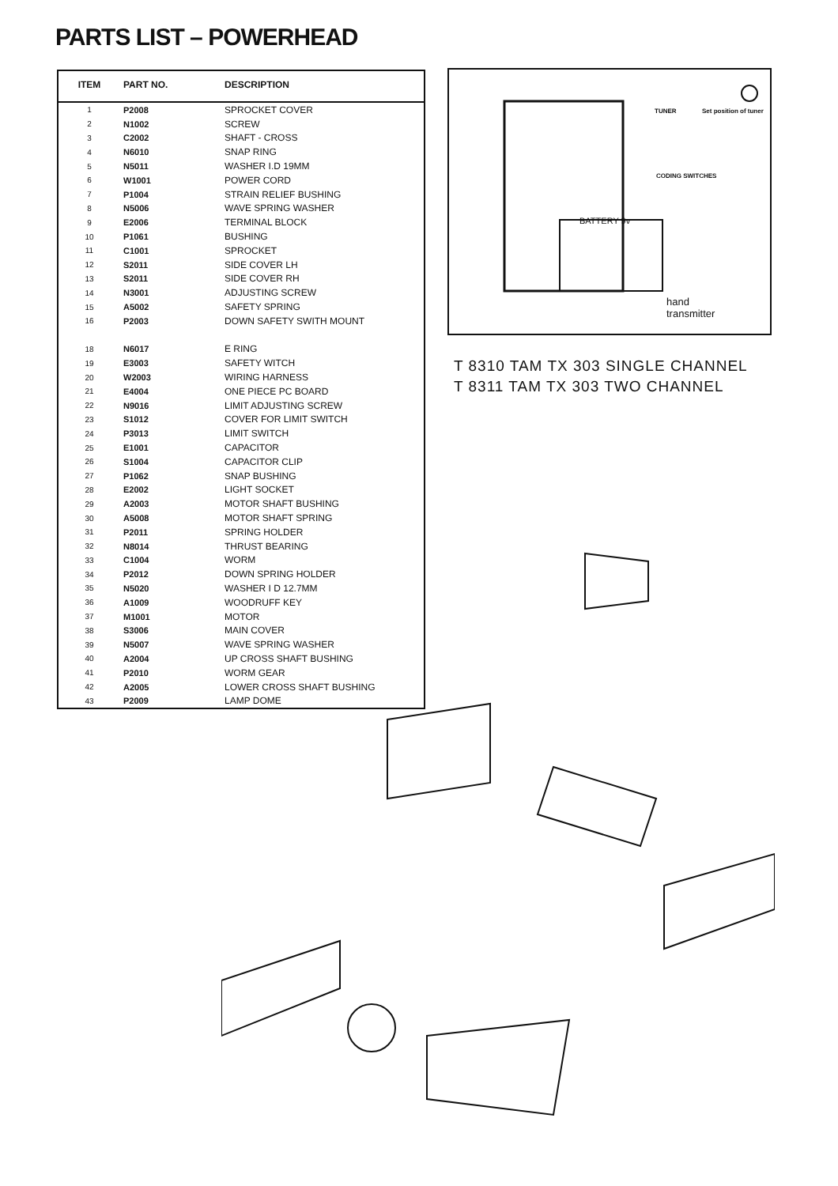PARTS LIST – POWERHEAD
| ITEM | PART NO. | DESCRIPTION |
| --- | --- | --- |
| 1 | P2008 | SPROCKET COVER |
| 2 | N1002 | SCREW |
| 3 | C2002 | SHAFT - CROSS |
| 4 | N6010 | SNAP RING |
| 5 | N5011 | WASHER I.D 19MM |
| 6 | W1001 | POWER CORD |
| 7 | P1004 | STRAIN RELIEF BUSHING |
| 8 | N5006 | WAVE SPRING WASHER |
| 9 | E2006 | TERMINAL BLOCK |
| 10 | P1061 | BUSHING |
| 11 | C1001 | SPROCKET |
| 12 | S2011 | SIDE COVER LH |
| 13 | S2011 | SIDE COVER RH |
| 14 | N3001 | ADJUSTING SCREW |
| 15 | A5002 | SAFETY SPRING |
| 16 | P2003 | DOWN SAFETY SWITH MOUNT |
| 18 | N6017 | E RING |
| 19 | E3003 | SAFETY WITCH |
| 20 | W2003 | WIRING HARNESS |
| 21 | E4004 | ONE PIECE PC BOARD |
| 22 | N9016 | LIMIT ADJUSTING SCREW |
| 23 | S1012 | COVER FOR LIMIT SWITCH |
| 24 | P3013 | LIMIT SWITCH |
| 25 | E1001 | CAPACITOR |
| 26 | S1004 | CAPACITOR CLIP |
| 27 | P1062 | SNAP BUSHING |
| 28 | E2002 | LIGHT SOCKET |
| 29 | A2003 | MOTOR SHAFT BUSHING |
| 30 | A5008 | MOTOR SHAFT SPRING |
| 31 | P2011 | SPRING HOLDER |
| 32 | N8014 | THRUST BEARING |
| 33 | C1004 | WORM |
| 34 | P2012 | DOWN SPRING HOLDER |
| 35 | N5020 | WASHER I D 12.7MM |
| 36 | A1009 | WOODRUFF KEY |
| 37 | M1001 | MOTOR |
| 38 | S3006 | MAIN COVER |
| 39 | N5007 | WAVE SPRING WASHER |
| 40 | A2004 | UP CROSS SHAFT BUSHING |
| 41 | P2010 | WORM GEAR |
| 42 | A2005 | LOWER CROSS SHAFT BUSHING |
| 43 | P2009 | LAMP DOME |
TUNER Set position of tuner
CODING SWITCHES
BATTERY 9v
hand
transmitter
T 8310 TAM TX 303 SINGLE CHANNEL
T 8311 TAM TX 303 TWO CHANNEL